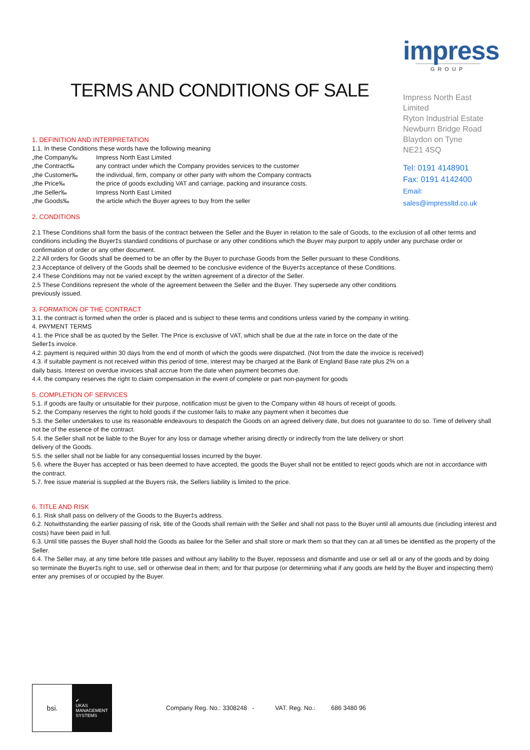TERMS AND CONDITIONS OF SALE
impress
GROUP
Impress North East Limited
Ryton Industrial Estate
Newburn Bridge Road
Blaydon on Tyne
NE21 4SQ
Tel: 0191 4148901
Fax: 0191 4142400
Email: sales@impressltd.co.uk
1. DEFINITION AND INTERPRETATION
1.1. In these Conditions these words have the following meaning
„the Company‰ Impress North East Limited
„the Contract‰ any contract under which the Company provides services to the customer
„the Customer‰ the individual, firm, company or other party with whom the Company contracts
„the Price‰ the price of goods excluding VAT and carriage, packing and insurance costs.
„the Seller‰ Impress North East Limited
„the Goods‰ the article which the Buyer agrees to buy from the seller
2. CONDITIONS
2.1 These Conditions shall form the basis of the contract between the Seller and the Buyer in relation to the sale of Goods, to the exclusion of all other terms and conditions including the Buyer‡s standard conditions of purchase or any other conditions which the Buyer may purport to apply under any purchase order or confirmation of order or any other document.
2.2 All orders for Goods shall be deemed to be an offer by the Buyer to purchase Goods from the Seller pursuant to these Conditions.
2.3 Acceptance of delivery of the Goods shall be deemed to be conclusive evidence of the Buyer‡s acceptance of these Conditions.
2.4 These Conditions may not be varied except by the written agreement of a director of the Seller.
2.5 These Conditions represent the whole of the agreement between the Seller and the Buyer. They supersede any other conditions
previously issued.
3. FORMATION OF THE CONTRACT
3.1. the contract is formed when the order is placed and is subject to these terms and conditions unless varied by the company in writing.
4. PAYMENT TERMS
4.1. the Price shall be as quoted by the Seller. The Price is exclusive of VAT, which shall be due at the rate in force on the date of the
Seller‡s invoice.
4.2. payment is required within 30 days from the end of month of which the goods were dispatched. (Not from the date the invoice is received)
4.3. if suitable payment is not received within this period of time, interest may be charged at the Bank of England Base rate plus 2% on a
daily basis. Interest on overdue invoices shall accrue from the date when payment becomes due.
4.4. the company reserves the right to claim compensation in the event of complete or part non-payment for goods
5. COMPLETION OF SERVICES
5.1. if goods are faulty or unsuitable for their purpose, notification must be given to the Company within 48 hours of receipt of goods.
5.2. the Company reserves the right to hold goods if the customer fails to make any payment when it becomes due
5.3. the Seller undertakes to use its reasonable endeavours to despatch the Goods on an agreed delivery date, but does not guarantee to do so. Time of delivery shall not be of the essence of the contract.
5.4. the Seller shall not be liable to the Buyer for any loss or damage whether arising directly or indirectly from the late delivery or short
delivery of the Goods.
5.5. the seller shall not be liable for any consequential losses incurred by the buyer.
5.6. where the Buyer has accepted or has been deemed to have accepted, the goods the Buyer shall not be entitled to reject goods which are not in accordance with the contract.
5.7. free issue material is supplied at the Buyers risk, the Sellers liability is limited to the price.
6. TITLE AND RISK
6.1. Risk shall pass on delivery of the Goods to the Buyer‡s address.
6.2. Notwithstanding the earlier passing of risk, title of the Goods shall remain with the Seller and shall not pass to the Buyer until all amounts due (including interest and costs) have been paid in full.
6.3. Until title passes the Buyer shall hold the Goods as bailee for the Seller and shall store or mark them so that they can at all times be identified as the property of the Seller.
6.4. The Seller may, at any time before title passes and without any liability to the Buyer, repossess and dismantle and use or sell all or any of the goods and by doing so terminate the Buyer‡s right to use, sell or otherwise deal in them; and for that purpose (or determining what if any goods are held by the Buyer and inspecting them) enter any premises of or occupied by the Buyer.
bsi.
✔
UKAS
MANAGEMENT
SYSTEMS
Company Reg. No.: 3308248 - VAT. Reg. No.: 686 3480 96